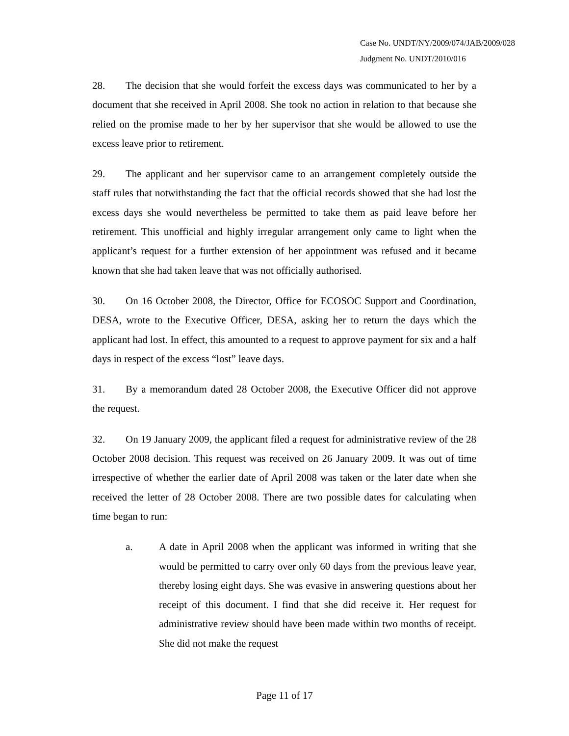Case No. UNDT/NY/2009/074/JAB/2009/028
Judgment No. UNDT/2010/016
28. The decision that she would forfeit the excess days was communicated to her by a document that she received in April 2008. She took no action in relation to that because she relied on the promise made to her by her supervisor that she would be allowed to use the excess leave prior to retirement.
29. The applicant and her supervisor came to an arrangement completely outside the staff rules that notwithstanding the fact that the official records showed that she had lost the excess days she would nevertheless be permitted to take them as paid leave before her retirement. This unofficial and highly irregular arrangement only came to light when the applicant’s request for a further extension of her appointment was refused and it became known that she had taken leave that was not officially authorised.
30. On 16 October 2008, the Director, Office for ECOSOC Support and Coordination, DESA, wrote to the Executive Officer, DESA, asking her to return the days which the applicant had lost. In effect, this amounted to a request to approve payment for six and a half days in respect of the excess “lost” leave days.
31. By a memorandum dated 28 October 2008, the Executive Officer did not approve the request.
32. On 19 January 2009, the applicant filed a request for administrative review of the 28 October 2008 decision. This request was received on 26 January 2009. It was out of time irrespective of whether the earlier date of April 2008 was taken or the later date when she received the letter of 28 October 2008. There are two possible dates for calculating when time began to run:
a. A date in April 2008 when the applicant was informed in writing that she would be permitted to carry over only 60 days from the previous leave year, thereby losing eight days. She was evasive in answering questions about her receipt of this document. I find that she did receive it. Her request for administrative review should have been made within two months of receipt. She did not make the request
Page 11 of 17